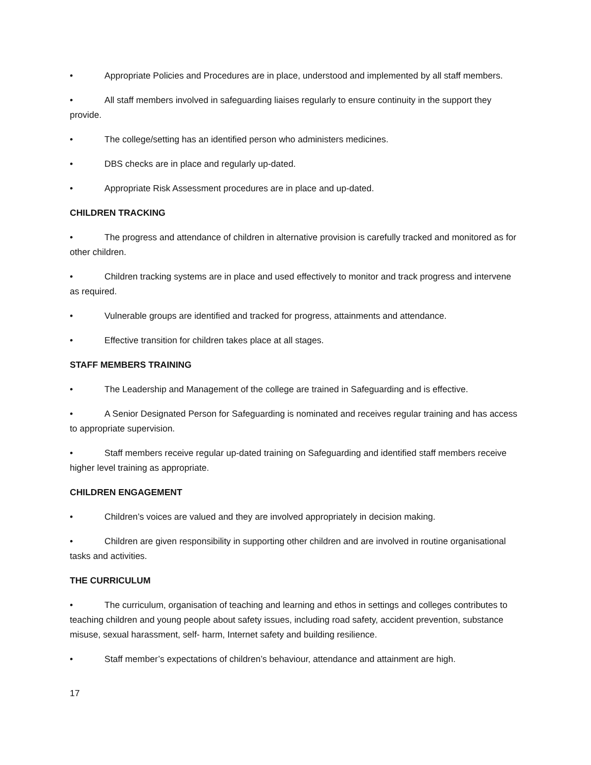• Appropriate Policies and Procedures are in place, understood and implemented by all staff members.
• All staff members involved in safeguarding liaises regularly to ensure continuity in the support they provide.
• The college/setting has an identified person who administers medicines.
• DBS checks are in place and regularly up-dated.
• Appropriate Risk Assessment procedures are in place and up-dated.
CHILDREN TRACKING
• The progress and attendance of children in alternative provision is carefully tracked and monitored as for other children.
• Children tracking systems are in place and used effectively to monitor and track progress and intervene as required.
• Vulnerable groups are identified and tracked for progress, attainments and attendance.
• Effective transition for children takes place at all stages.
STAFF MEMBERS TRAINING
• The Leadership and Management of the college are trained in Safeguarding and is effective.
• A Senior Designated Person for Safeguarding is nominated and receives regular training and has access to appropriate supervision.
• Staff members receive regular up-dated training on Safeguarding and identified staff members receive higher level training as appropriate.
CHILDREN ENGAGEMENT
• Children’s voices are valued and they are involved appropriately in decision making.
• Children are given responsibility in supporting other children and are involved in routine organisational tasks and activities.
THE CURRICULUM
• The curriculum, organisation of teaching and learning and ethos in settings and colleges contributes to teaching children and young people about safety issues, including road safety, accident prevention, substance misuse, sexual harassment, self- harm, Internet safety and building resilience.
• Staff member’s expectations of children’s behaviour, attendance and attainment are high.
17